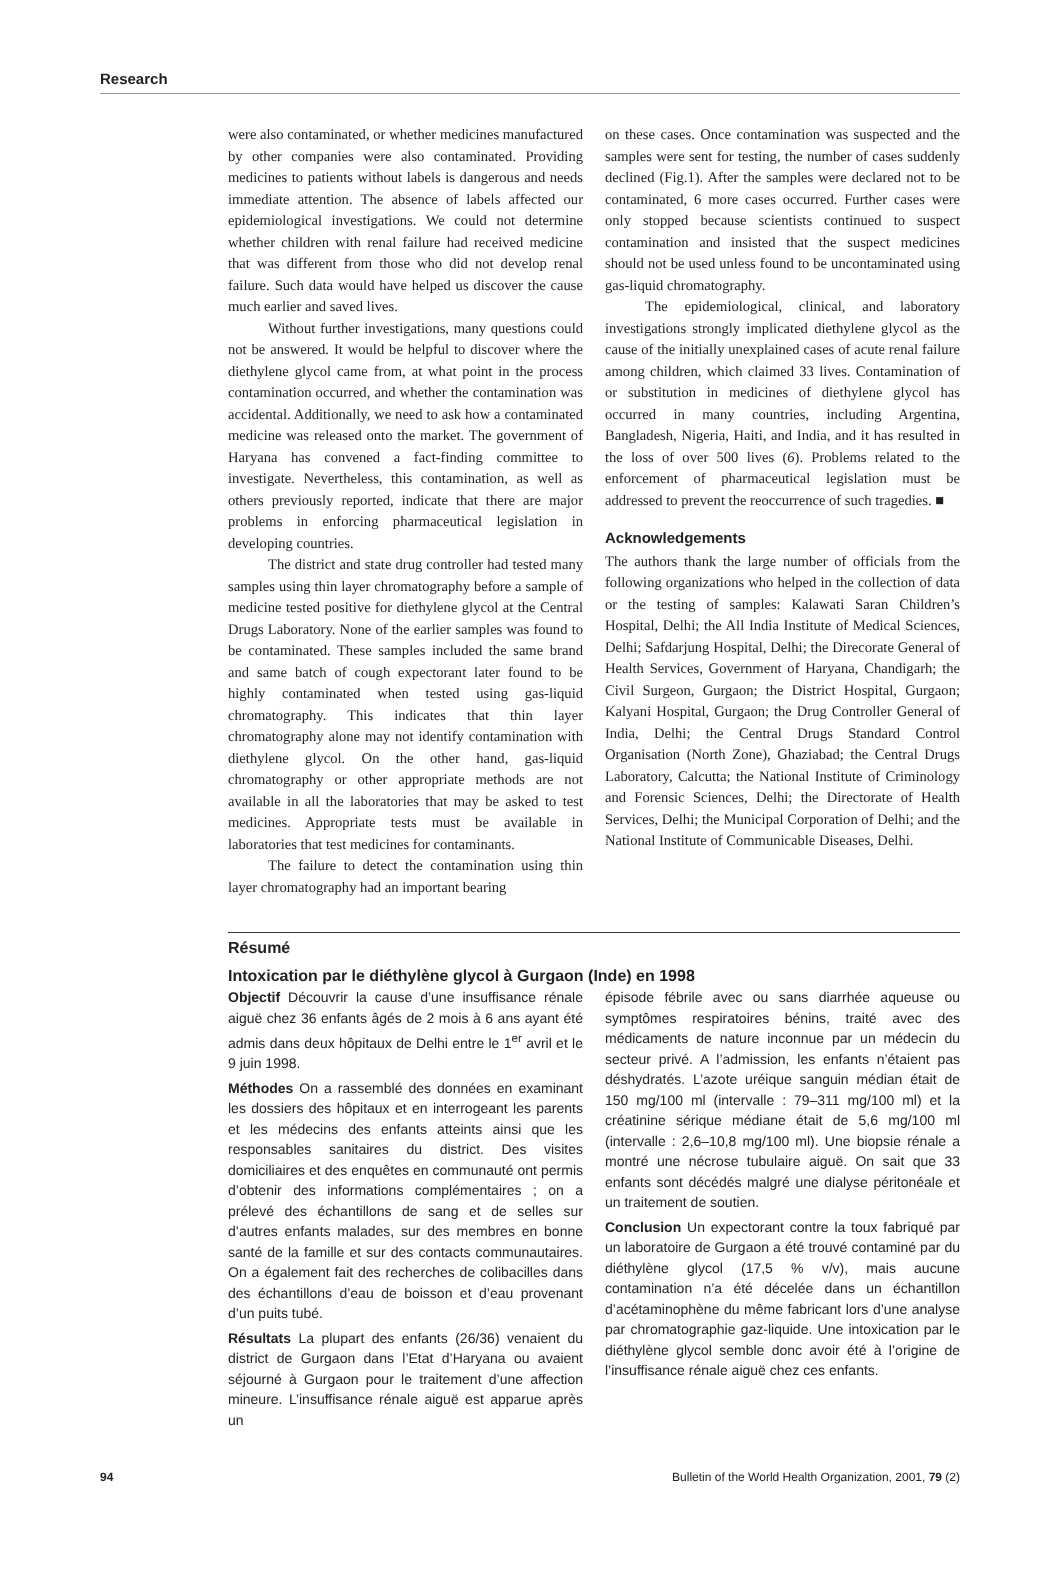Research
were also contaminated, or whether medicines manufactured by other companies were also contaminated. Providing medicines to patients without labels is dangerous and needs immediate attention. The absence of labels affected our epidemiological investigations. We could not determine whether children with renal failure had received medicine that was different from those who did not develop renal failure. Such data would have helped us discover the cause much earlier and saved lives.
Without further investigations, many questions could not be answered. It would be helpful to discover where the diethylene glycol came from, at what point in the process contamination occurred, and whether the contamination was accidental. Additionally, we need to ask how a contaminated medicine was released onto the market. The government of Haryana has convened a fact-finding committee to investigate. Nevertheless, this contamination, as well as others previously reported, indicate that there are major problems in enforcing pharmaceutical legislation in developing countries.
The district and state drug controller had tested many samples using thin layer chromatography before a sample of medicine tested positive for diethylene glycol at the Central Drugs Laboratory. None of the earlier samples was found to be contaminated. These samples included the same brand and same batch of cough expectorant later found to be highly contaminated when tested using gas-liquid chromatography. This indicates that thin layer chromatography alone may not identify contamination with diethylene glycol. On the other hand, gas-liquid chromatography or other appropriate methods are not available in all the laboratories that may be asked to test medicines. Appropriate tests must be available in laboratories that test medicines for contaminants.
The failure to detect the contamination using thin layer chromatography had an important bearing
on these cases. Once contamination was suspected and the samples were sent for testing, the number of cases suddenly declined (Fig.1). After the samples were declared not to be contaminated, 6 more cases occurred. Further cases were only stopped because scientists continued to suspect contamination and insisted that the suspect medicines should not be used unless found to be uncontaminated using gas-liquid chromatography.
The epidemiological, clinical, and laboratory investigations strongly implicated diethylene glycol as the cause of the initially unexplained cases of acute renal failure among children, which claimed 33 lives. Contamination of or substitution in medicines of diethylene glycol has occurred in many countries, including Argentina, Bangladesh, Nigeria, Haiti, and India, and it has resulted in the loss of over 500 lives (6). Problems related to the enforcement of pharmaceutical legislation must be addressed to prevent the reoccurrence of such tragedies. ■
Acknowledgements
The authors thank the large number of officials from the following organizations who helped in the collection of data or the testing of samples: Kalawati Saran Children’s Hospital, Delhi; the All India Institute of Medical Sciences, Delhi; Safdarjung Hospital, Delhi; the Direcorate General of Health Services, Government of Haryana, Chandigarh; the Civil Surgeon, Gurgaon; the District Hospital, Gurgaon; Kalyani Hospital, Gurgaon; the Drug Controller General of India, Delhi; the Central Drugs Standard Control Organisation (North Zone), Ghaziabad; the Central Drugs Laboratory, Calcutta; the National Institute of Criminology and Forensic Sciences, Delhi; the Directorate of Health Services, Delhi; the Municipal Corporation of Delhi; and the National Institute of Communicable Diseases, Delhi.
Résumé
Intoxication par le diéthylène glycol à Gurgaon (Inde) en 1998
Objectif Découvrir la cause d’une insuffisance rénale aiguë chez 36 enfants âgés de 2 mois à 6 ans ayant été admis dans deux hôpitaux de Delhi entre le 1<sup>er</sup> avril et le 9 juin 1998.
Méthodes On a rassemblé des données en examinant les dossiers des hôpitaux et en interrogeant les parents et les médecins des enfants atteints ainsi que les responsables sanitaires du district. Des visites domiciliaires et des enquêtes en communauté ont permis d’obtenir des informations complémentaires ; on a prélevé des échantillons de sang et de selles sur d’autres enfants malades, sur des membres en bonne santé de la famille et sur des contacts communautaires. On a également fait des recherches de colibacilles dans des échantillons d’eau de boisson et d’eau provenant d’un puits tubé.
Résultats La plupart des enfants (26/36) venaient du district de Gurgaon dans l’Etat d’Haryana ou avaient séjourné à Gurgaon pour le traitement d’une affection mineure. L’insuffisance rénale aiguë est apparue après un
épisode fébrile avec ou sans diarrhée aqueuse ou symptômes respiratoires bénins, traité avec des médicaments de nature inconnue par un médecin du secteur privé. A l’admission, les enfants n’étaient pas déshydratés. L’azote uréique sanguin médian était de 150 mg/100 ml (intervalle : 79–311 mg/100 ml) et la créatinine sérique médiane était de 5,6 mg/100 ml (intervalle : 2,6–10,8 mg/100 ml). Une biopsie rénale a montré une nécrose tubulaire aiguë. On sait que 33 enfants sont décédés malgré une dialyse péritonéale et un traitement de soutien.
Conclusion Un expectorant contre la toux fabriqué par un laboratoire de Gurgaon a été trouvé contaminé par du diéthylène glycol (17,5 % v/v), mais aucune contamination n’a été décelée dans un échantillon d’acétaminophène du même fabricant lors d’une analyse par chromatographie gaz-liquide. Une intoxication par le diéthylène glycol semble donc avoir été à l’origine de l’insuffisance rénale aiguë chez ces enfants.
94 Bulletin of the World Health Organization, 2001, 79 (2)